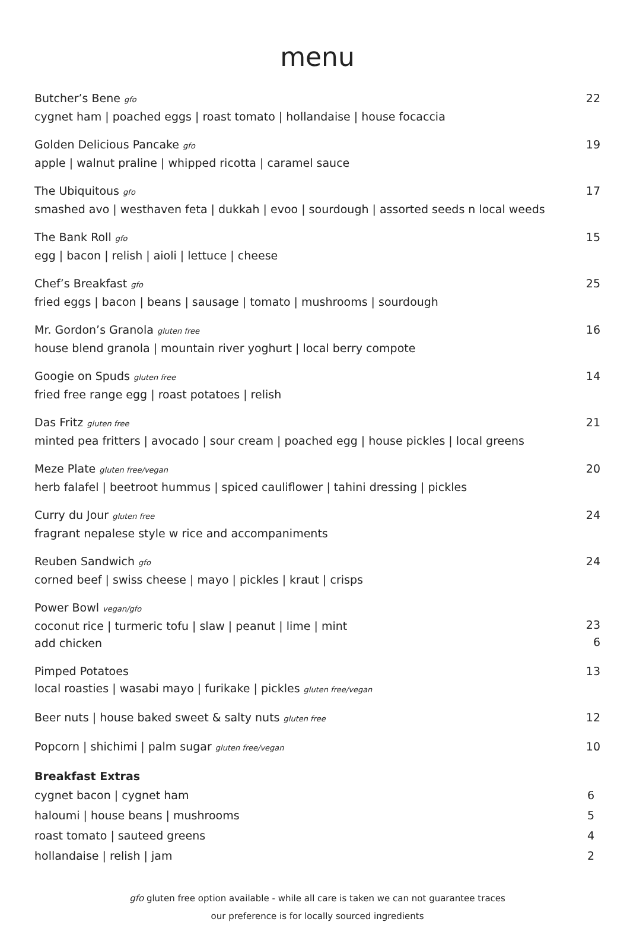menu
Butcher’s Bene gfo
cygnet ham | poached eggs | roast tomato | hollandaise | house focaccia
22
Golden Delicious Pancake gfo
apple | walnut praline | whipped ricotta | caramel sauce
19
The Ubiquitous gfo
smashed avo | westhaven feta | dukkah | evoo | sourdough | assorted seeds n local weeds
17
The Bank Roll gfo
egg | bacon | relish | aioli | lettuce | cheese
15
Chef’s Breakfast gfo
fried eggs | bacon | beans | sausage | tomato | mushrooms | sourdough
25
Mr. Gordon’s Granola gluten free
house blend granola | mountain river yoghurt | local berry compote
16
Googie on Spuds gluten free
fried free range egg | roast potatoes | relish
14
Das Fritz gluten free
minted pea fritters | avocado | sour cream | poached egg | house pickles | local greens
21
Meze Plate gluten free/vegan
herb falafel | beetroot hummus | spiced cauliflower | tahini dressing | pickles
20
Curry du Jour gluten free
fragrant nepalese style w rice and accompaniments
24
Reuben Sandwich gfo
corned beef | swiss cheese | mayo | pickles | kraut | crisps
24
Power Bowl vegan/gfo
coconut rice | turmeric tofu | slaw | peanut | lime | mint
add chicken
23
6
Pimped Potatoes
local roasties | wasabi mayo | furikake | pickles gluten free/vegan
13
Beer nuts | house baked sweet & salty nuts gluten free
12
Popcorn | shichimi | palm sugar gluten free/vegan
10
Breakfast Extras
cygnet bacon | cygnet ham 6
haloumi | house beans | mushrooms 5
roast tomato | sauteed greens 4
hollandaise | relish | jam 2
gfo gluten free option available - while all care is taken we can not guarantee traces
our preference is for locally sourced ingredients